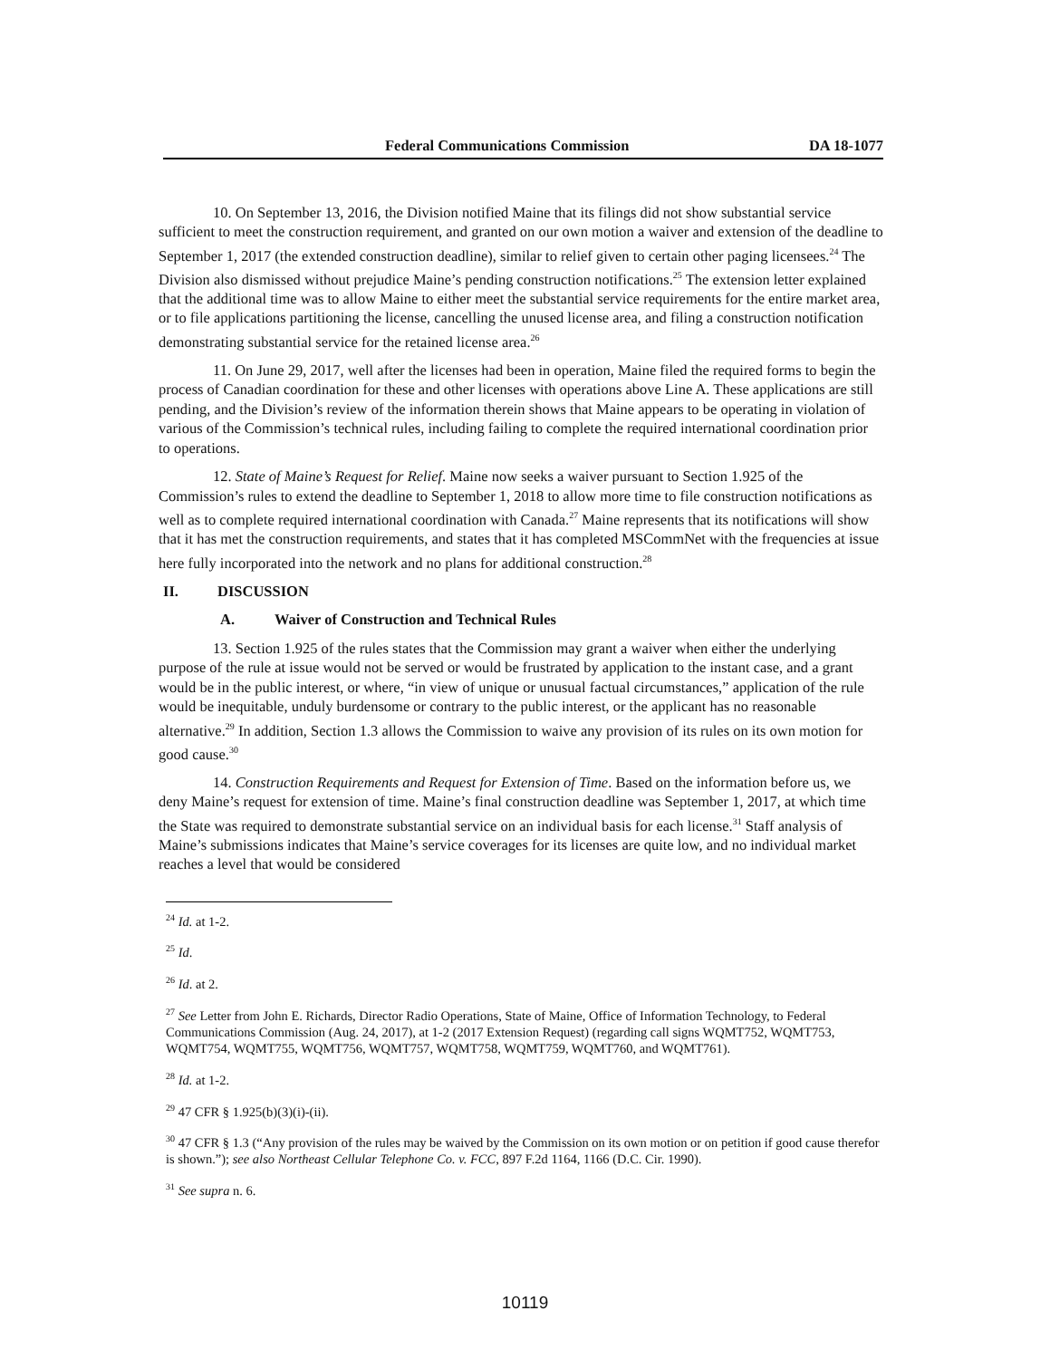Federal Communications Commission DA 18-1077
10. On September 13, 2016, the Division notified Maine that its filings did not show substantial service sufficient to meet the construction requirement, and granted on our own motion a waiver and extension of the deadline to September 1, 2017 (the extended construction deadline), similar to relief given to certain other paging licensees.<sup>24</sup> The Division also dismissed without prejudice Maine’s pending construction notifications.<sup>25</sup> The extension letter explained that the additional time was to allow Maine to either meet the substantial service requirements for the entire market area, or to file applications partitioning the license, cancelling the unused license area, and filing a construction notification demonstrating substantial service for the retained license area.<sup>26</sup>
11. On June 29, 2017, well after the licenses had been in operation, Maine filed the required forms to begin the process of Canadian coordination for these and other licenses with operations above Line A. These applications are still pending, and the Division’s review of the information therein shows that Maine appears to be operating in violation of various of the Commission’s technical rules, including failing to complete the required international coordination prior to operations.
12. State of Maine’s Request for Relief. Maine now seeks a waiver pursuant to Section 1.925 of the Commission’s rules to extend the deadline to September 1, 2018 to allow more time to file construction notifications as well as to complete required international coordination with Canada.<sup>27</sup> Maine represents that its notifications will show that it has met the construction requirements, and states that it has completed MSCommNet with the frequencies at issue here fully incorporated into the network and no plans for additional construction.<sup>28</sup>
II. DISCUSSION
A. Waiver of Construction and Technical Rules
13. Section 1.925 of the rules states that the Commission may grant a waiver when either the underlying purpose of the rule at issue would not be served or would be frustrated by application to the instant case, and a grant would be in the public interest, or where, “in view of unique or unusual factual circumstances,” application of the rule would be inequitable, unduly burdensome or contrary to the public interest, or the applicant has no reasonable alternative.<sup>29</sup> In addition, Section 1.3 allows the Commission to waive any provision of its rules on its own motion for good cause.<sup>30</sup>
14. Construction Requirements and Request for Extension of Time. Based on the information before us, we deny Maine’s request for extension of time. Maine’s final construction deadline was September 1, 2017, at which time the State was required to demonstrate substantial service on an individual basis for each license.<sup>31</sup> Staff analysis of Maine’s submissions indicates that Maine’s service coverages for its licenses are quite low, and no individual market reaches a level that would be considered
<sup>24</sup> Id. at 1-2.
<sup>25</sup> Id.
<sup>26</sup> Id. at 2.
<sup>27</sup> See Letter from John E. Richards, Director Radio Operations, State of Maine, Office of Information Technology, to Federal Communications Commission (Aug. 24, 2017), at 1-2 (2017 Extension Request) (regarding call signs WQMT752, WQMT753, WQMT754, WQMT755, WQMT756, WQMT757, WQMT758, WQMT759, WQMT760, and WQMT761).
<sup>28</sup> Id. at 1-2.
<sup>29</sup> 47 CFR § 1.925(b)(3)(i)-(ii).
<sup>30</sup> 47 CFR § 1.3 (“Any provision of the rules may be waived by the Commission on its own motion or on petition if good cause therefor is shown.”); see also Northeast Cellular Telephone Co. v. FCC, 897 F.2d 1164, 1166 (D.C. Cir. 1990).
<sup>31</sup> See supra n. 6.
10119